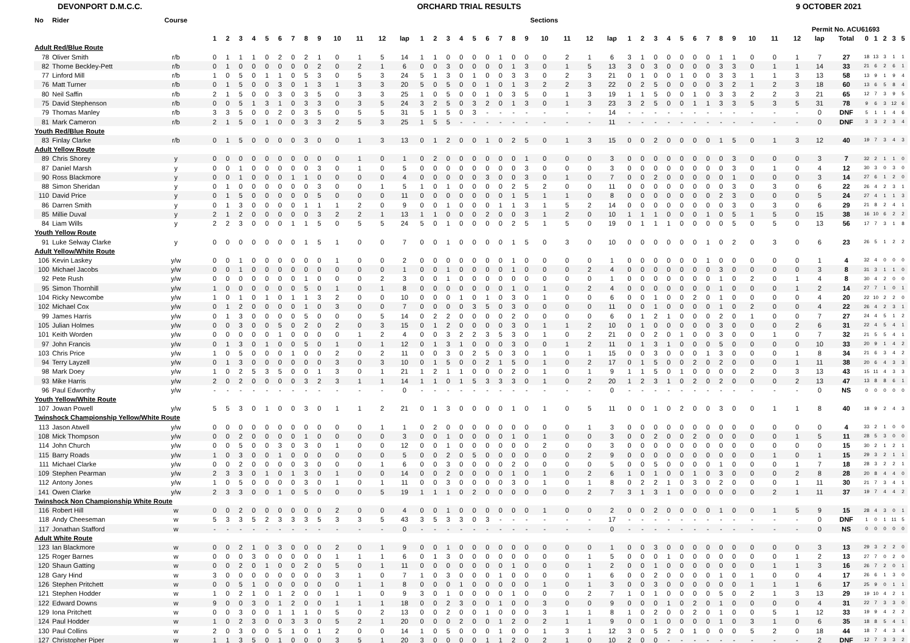DEVONPORT D.M.C.C. ORCHARD TRIAL RESULTS 9 OCTOBER 2021
| No | Rider | Course | Sections | | | | | | | | | | | | | | | | | | | | | | | | | | | | | | | | | | | | | | | | | | | | |
| --- | --- | --- | --- | --- | --- | --- | --- | --- | --- | --- | --- | --- | --- | --- | --- | --- | --- | --- | --- | --- | --- | --- | --- | --- | --- | --- | --- | --- | --- | --- | --- | --- | --- | --- | --- | --- | --- | --- | --- | --- | --- | --- | --- | --- | --- | --- | --- |
| | | | | | | | | | | | | | | | | | | | | | | | | | | | | | Permit No. ACU61693 | | | | | | | | | | | | | | | | | | |
| | | | 1 | 2 | 3 | 4 | 5 | 6 | 7 | 8 | 9 | 10 | 11 | 12 | lap | 1 | 2 | 3 | 4 | 5 | 6 | 7 | 8 | 9 | 10 | 11 | 12 | lap | 1 | 2 | 3 | 4 | 5 | 6 | 7 | 8 | 9 | 10 | 11 | 12 | lap | Total | 0 | 1 | 2 | 3 | 5 |
| Adult Red/Blue Route | | | | | | | | | | | | | | | | | | | | | | | | | | | | | | | | | | | | | | | | | | | | | | | |
| 78 | Oliver Smith | r/b | 0 | 1 | 1 | 1 | 0 | 2 | 0 | 2 | 1 | 0 | 1 | 5 | 14 | 1 | 1 | 0 | 0 | 0 | 0 | 1 | 0 | 0 | 0 | 2 | 1 | 6 | 3 | 1 | 0 | 0 | 0 | 0 | 0 | 1 | 1 | 0 | 0 | 1 | 7 | 27 | 18 | 13 | 3 | 1 | 1 |
| 82 | Thorne Beckley-Pett | r/b | 0 | 1 | 0 | 0 | 0 | 0 | 0 | 0 | 2 | 0 | 2 | 1 | 6 | 0 | 0 | 3 | 0 | 0 | 0 | 0 | 1 | 3 | 0 | 1 | 5 | 13 | 3 | 0 | 3 | 0 | 0 | 0 | 0 | 3 | 3 | 0 | 1 | 1 | 14 | 33 | 21 | 6 | 2 | 6 | 1 |
| 77 | Linford Mill | r/b | 1 | 0 | 5 | 0 | 1 | 1 | 0 | 5 | 3 | 0 | 5 | 3 | 24 | 5 | 1 | 3 | 0 | 1 | 0 | 0 | 3 | 3 | 0 | 2 | 3 | 21 | 0 | 1 | 0 | 0 | 1 | 0 | 0 | 3 | 3 | 1 | 1 | 3 | 13 | 58 | 13 | 9 | 1 | 9 | 4 |
| 76 | Matt Turner | r/b | 0 | 1 | 5 | 0 | 0 | 3 | 0 | 1 | 3 | 1 | 3 | 3 | 20 | 5 | 0 | 5 | 0 | 0 | 1 | 0 | 1 | 3 | 2 | 2 | 3 | 22 | 0 | 2 | 5 | 0 | 0 | 0 | 0 | 3 | 2 | 1 | 2 | 3 | 18 | 60 | 13 | 6 | 5 | 8 | 4 |
| 80 | Neil Saffin | r/b | 2 | 1 | 5 | 0 | 0 | 3 | 0 | 3 | 5 | 0 | 3 | 3 | 25 | 1 | 0 | 5 | 0 | 0 | 1 | 0 | 3 | 5 | 0 | 1 | 3 | 19 | 1 | 1 | 5 | 0 | 0 | 1 | 0 | 3 | 3 | 2 | 2 | 3 | 21 | 65 | 12 | 7 | 3 | 9 | 5 |
| 75 | David Stephenson | r/b | 0 | 0 | 5 | 1 | 3 | 1 | 0 | 3 | 3 | 0 | 3 | 5 | 24 | 3 | 2 | 5 | 0 | 3 | 2 | 0 | 1 | 3 | 0 | 1 | 3 | 23 | 3 | 2 | 5 | 0 | 0 | 1 | 1 | 3 | 3 | 5 | 3 | 5 | 31 | 78 | 9 | 6 | 3 | 12 | 6 |
| 79 | Thomas Manley | r/b | 3 | 3 | 5 | 0 | 0 | 2 | 0 | 3 | 5 | 0 | 5 | 5 | 31 | 5 | 1 | 5 | 0 | 3 | - | - | - | - | - | - | - | 14 | - | - | - | - | - | - | - | - | - | - | - | - | 0 | DNF | 5 | 1 | 1 | 4 | 6 |
| 81 | Mark Cameron | r/b | 2 | 1 | 5 | 0 | 1 | 0 | 0 | 3 | 3 | 2 | 5 | 3 | 25 | 1 | 5 | 5 | - | - | - | - | - | - | - | - | - | 11 | - | - | - | - | - | - | - | - | - | - | - | - | 0 | DNF | 3 | 3 | 2 | 3 | 4 |
| Youth Red/Blue Route | | | | | | | | | | | | | | | | | | | | | | | | | | | | | | | | | | | | | | | | | | | | | | | |
| 83 | Finlay Clarke | r/b | 0 | 1 | 5 | 0 | 0 | 0 | 0 | 3 | 0 | 0 | 1 | 3 | 13 | 0 | 1 | 2 | 0 | 0 | 1 | 0 | 2 | 5 | 0 | 1 | 3 | 15 | 0 | 0 | 2 | 0 | 0 | 0 | 0 | 1 | 5 | 0 | 1 | 3 | 12 | 40 | 19 | 7 | 3 | 4 | 3 |
| Adult Yellow Route | | | | | | | | | | | | | | | | | | | | | | | | | | | | | | | | | | | | | | | | | | | | | | | |
| 89 | Chris Shorey | y | 0 | 0 | 0 | 0 | 0 | 0 | 0 | 0 | 0 | 0 | 1 | 0 | 1 | 0 | 2 | 0 | 0 | 0 | 0 | 0 | 0 | 1 | 0 | 0 | 0 | 3 | 0 | 0 | 0 | 0 | 0 | 0 | 0 | 0 | 3 | 0 | 0 | 0 | 3 | 7 | 32 | 2 | 1 | 1 | 0 |
| 87 | Daniel Marsh | y | 0 | 0 | 1 | 0 | 0 | 0 | 0 | 0 | 3 | 0 | 1 | 0 | 5 | 0 | 0 | 0 | 0 | 0 | 0 | 0 | 0 | 3 | 0 | 0 | 0 | 3 | 0 | 0 | 0 | 0 | 0 | 0 | 0 | 0 | 3 | 0 | 1 | 0 | 4 | 12 | 30 | 3 | 0 | 3 | 0 |
| 90 | Ross Blackmore | y | 0 | 0 | 1 | 0 | 0 | 0 | 1 | 1 | 0 | 0 | 0 | 0 | 4 | 0 | 0 | 0 | 0 | 0 | 3 | 0 | 0 | 3 | 0 | 1 | 0 | 7 | 0 | 0 | 2 | 0 | 0 | 0 | 0 | 0 | 1 | 0 | 0 | 0 | 3 | 14 | 27 | 6 | 1 | 2 | 0 |
| 88 | Simon Sheridan | y | 0 | 1 | 0 | 0 | 0 | 0 | 0 | 0 | 3 | 0 | 0 | 1 | 5 | 1 | 0 | 1 | 0 | 0 | 0 | 0 | 2 | 5 | 2 | 0 | 0 | 11 | 0 | 0 | 0 | 0 | 0 | 0 | 0 | 0 | 3 | 0 | 3 | 0 | 6 | 22 | 26 | 4 | 2 | 3 | 1 |
| 110 | David Price | y | 0 | 1 | 5 | 0 | 0 | 0 | 0 | 0 | 5 | 0 | 0 | 0 | 11 | 0 | 0 | 0 | 0 | 0 | 0 | 0 | 1 | 5 | 1 | 1 | 0 | 8 | 0 | 0 | 0 | 0 | 0 | 0 | 0 | 2 | 3 | 0 | 0 | 0 | 5 | 24 | 27 | 4 | 1 | 1 | 3 |
| 86 | Darren Smith | y | 0 | 1 | 3 | 0 | 0 | 0 | 0 | 1 | 1 | 1 | 2 | 0 | 9 | 0 | 0 | 1 | 0 | 0 | 0 | 1 | 1 | 3 | 1 | 5 | 2 | 14 | 0 | 0 | 0 | 0 | 0 | 0 | 0 | 0 | 3 | 0 | 3 | 0 | 6 | 29 | 21 | 8 | 2 | 4 | 1 |
| 85 | Millie Duval | y | 2 | 1 | 2 | 0 | 0 | 0 | 0 | 0 | 3 | 2 | 2 | 1 | 13 | 1 | 1 | 0 | 0 | 0 | 2 | 0 | 0 | 3 | 1 | 2 | 0 | 10 | 1 | 1 | 1 | 0 | 0 | 0 | 1 | 0 | 5 | 1 | 5 | 0 | 15 | 38 | 16 | 10 | 6 | 2 | 2 |
| 84 | Liam Wills | y | 2 | 2 | 3 | 0 | 0 | 0 | 1 | 1 | 5 | 0 | 5 | 5 | 24 | 5 | 0 | 1 | 0 | 0 | 0 | 0 | 2 | 5 | 1 | 5 | 0 | 19 | 0 | 1 | 1 | 1 | 0 | 0 | 0 | 0 | 5 | 0 | 5 | 0 | 13 | 56 | 17 | 7 | 3 | 1 | 8 |
| Youth Yellow Route | | | | | | | | | | | | | | | | | | | | | | | | | | | | | | | | | | | | | | | | | | | | | | | |
| 91 | Luke Selway Clarke | y | 0 | 0 | 0 | 0 | 0 | 0 | 0 | 1 | 5 | 1 | 0 | 0 | 7 | 0 | 0 | 1 | 0 | 0 | 0 | 0 | 1 | 5 | 0 | 3 | 0 | 10 | 0 | 0 | 0 | 0 | 0 | 0 | 1 | 0 | 2 | 0 | 3 | 0 | 6 | 23 | 26 | 5 | 1 | 2 | 2 |
| Adult Yellow/White Route | | | | | | | | | | | | | | | | | | | | | | | | | | | | | | | | | | | | | | | | | | | | | | | |
| 106 | Kevin Laskey | y/w | 0 | 0 | 1 | 0 | 0 | 0 | 0 | 0 | 0 | 1 | 0 | 0 | 2 | 0 | 0 | 0 | 0 | 0 | 0 | 0 | 1 | 0 | 0 | 0 | 0 | 1 | 0 | 0 | 0 | 0 | 0 | 0 | 1 | 0 | 0 | 0 | 0 | 0 | 1 | 4 | 32 | 4 | 0 | 0 | 0 |
| 100 | Michael Jacobs | y/w | 0 | 0 | 1 | 0 | 0 | 0 | 0 | 0 | 0 | 0 | 0 | 0 | 1 | 0 | 0 | 1 | 0 | 0 | 0 | 0 | 1 | 0 | 0 | 0 | 2 | 4 | 0 | 0 | 0 | 0 | 0 | 0 | 0 | 3 | 0 | 0 | 0 | 0 | 3 | 8 | 31 | 3 | 1 | 1 | 0 |
| 92 | Pete Rush | y/w | 0 | 0 | 0 | 0 | 0 | 0 | 0 | 1 | 0 | 0 | 0 | 2 | 3 | 0 | 0 | 1 | 0 | 0 | 0 | 0 | 0 | 0 | 0 | 0 | 0 | 1 | 0 | 0 | 0 | 0 | 0 | 0 | 0 | 1 | 0 | 2 | 0 | 1 | 4 | 8 | 30 | 4 | 2 | 0 | 0 |
| 95 | Simon Thornhill | y/w | 1 | 0 | 0 | 0 | 0 | 0 | 0 | 5 | 0 | 1 | 0 | 1 | 8 | 0 | 0 | 0 | 0 | 0 | 0 | 0 | 1 | 0 | 1 | 0 | 2 | 4 | 0 | 0 | 0 | 0 | 0 | 0 | 0 | 1 | 0 | 0 | 0 | 1 | 2 | 14 | 27 | 7 | 1 | 0 | 1 |
| 104 | Ricky Newcombe | y/w | 1 | 0 | 1 | 0 | 1 | 0 | 1 | 1 | 3 | 2 | 0 | 0 | 10 | 0 | 0 | 0 | 1 | 0 | 1 | 0 | 3 | 0 | 1 | 0 | 0 | 6 | 0 | 0 | 1 | 0 | 0 | 2 | 0 | 1 | 0 | 0 | 0 | 0 | 4 | 20 | 22 | 10 | 2 | 2 | 0 |
| 102 | Michael Cox | y/w | 0 | 1 | 2 | 0 | 0 | 0 | 0 | 1 | 0 | 3 | 0 | 0 | 7 | 0 | 0 | 0 | 0 | 3 | 5 | 0 | 3 | 0 | 0 | 0 | 0 | 11 | 0 | 0 | 1 | 0 | 0 | 0 | 0 | 1 | 0 | 2 | 0 | 0 | 4 | 22 | 26 | 4 | 2 | 3 | 1 |
| 99 | James Harris | y/w | 0 | 1 | 3 | 0 | 0 | 0 | 0 | 5 | 0 | 0 | 0 | 5 | 14 | 0 | 2 | 2 | 0 | 0 | 0 | 0 | 2 | 0 | 0 | 0 | 0 | 6 | 0 | 1 | 2 | 1 | 0 | 0 | 0 | 2 | 0 | 1 | 0 | 0 | 7 | 27 | 24 | 4 | 5 | 1 | 2 |
| 105 | Julian Holmes | y/w | 0 | 0 | 3 | 0 | 0 | 5 | 0 | 2 | 0 | 2 | 0 | 3 | 15 | 0 | 1 | 2 | 0 | 0 | 0 | 0 | 3 | 0 | 1 | 1 | 2 | 10 | 0 | 1 | 0 | 0 | 0 | 0 | 0 | 3 | 0 | 0 | 0 | 2 | 6 | 31 | 22 | 4 | 5 | 4 | 1 |
| 101 | Keith Worden | y/w | 0 | 0 | 0 | 0 | 0 | 1 | 0 | 0 | 0 | 0 | 1 | 2 | 4 | 0 | 0 | 3 | 2 | 2 | 3 | 5 | 3 | 0 | 1 | 0 | 2 | 21 | 0 | 0 | 2 | 0 | 1 | 0 | 0 | 3 | 0 | 0 | 1 | 0 | 7 | 32 | 21 | 5 | 5 | 4 | 1 |
| 97 | John Francis | y/w | 0 | 1 | 3 | 0 | 1 | 0 | 0 | 5 | 0 | 1 | 0 | 1 | 12 | 0 | 1 | 3 | 1 | 0 | 0 | 0 | 3 | 0 | 0 | 1 | 2 | 11 | 0 | 1 | 3 | 1 | 0 | 0 | 0 | 5 | 0 | 0 | 0 | 0 | 10 | 33 | 20 | 9 | 1 | 4 | 2 |
| 103 | Chris Price | y/w | 1 | 0 | 5 | 0 | 0 | 0 | 1 | 0 | 0 | 2 | 0 | 2 | 11 | 0 | 0 | 3 | 0 | 2 | 5 | 0 | 3 | 0 | 1 | 0 | 1 | 15 | 0 | 0 | 3 | 0 | 0 | 0 | 1 | 3 | 0 | 0 | 0 | 1 | 8 | 34 | 21 | 6 | 3 | 4 | 2 |
| 94 | Terry Layzell | y/w | 0 | 1 | 3 | 0 | 0 | 0 | 0 | 0 | 0 | 3 | 0 | 3 | 10 | 0 | 1 | 5 | 0 | 0 | 2 | 1 | 5 | 0 | 1 | 0 | 2 | 17 | 0 | 1 | 5 | 0 | 0 | 2 | 0 | 2 | 0 | 0 | 0 | 1 | 11 | 38 | 20 | 6 | 4 | 3 | 3 |
| 98 | Mark Doey | y/w | 1 | 0 | 2 | 5 | 3 | 5 | 0 | 0 | 1 | 3 | 0 | 1 | 21 | 1 | 2 | 1 | 1 | 0 | 0 | 0 | 2 | 0 | 1 | 0 | 1 | 9 | 1 | 1 | 5 | 0 | 1 | 0 | 0 | 0 | 0 | 2 | 0 | 3 | 13 | 43 | 15 | 11 | 4 | 3 | 3 |
| 93 | Mike Harris | y/w | 2 | 0 | 2 | 0 | 0 | 0 | 0 | 3 | 2 | 3 | 1 | 1 | 14 | 1 | 1 | 0 | 1 | 5 | 3 | 3 | 3 | 0 | 1 | 0 | 2 | 20 | 1 | 2 | 3 | 1 | 0 | 2 | 0 | 2 | 0 | 0 | 0 | 2 | 13 | 47 | 13 | 8 | 8 | 6 | 1 |
| 96 | Paul Edworthy | y/w | - | - | - | - | - | - | - | - | - | - | - | - | 0 | - | - | - | - | - | - | - | - | - | - | - | - | 0 | - | - | - | - | - | - | - | - | - | - | - | - | 0 | NS | 0 | 0 | 0 | 0 | 0 |
| Youth Yellow/White Route | | | | | | | | | | | | | | | | | | | | | | | | | | | | | | | | | | | | | | | | | | | | | | | |
| 107 | Jowan Powell | y/w | 5 | 5 | 3 | 0 | 1 | 0 | 0 | 3 | 0 | 1 | 1 | 2 | 21 | 0 | 1 | 3 | 0 | 0 | 0 | 0 | 1 | 0 | 1 | 0 | 5 | 11 | 0 | 0 | 1 | 0 | 2 | 0 | 0 | 3 | 0 | 0 | 1 | 1 | 8 | 40 | 18 | 9 | 2 | 4 | 3 |
| Twinshock Championship Yellow/White Route | | | | | | | | | | | | | | | | | | | | | | | | | | | | | | | | | | | | | | | | | | | | | | | |
| 113 | Jason Atwell | y/w | 0 | 0 | 0 | 0 | 0 | 0 | 0 | 0 | 0 | 0 | 0 | 1 | 1 | 0 | 2 | 0 | 0 | 0 | 0 | 0 | 0 | 0 | 0 | 0 | 1 | 3 | 0 | 0 | 0 | 0 | 0 | 0 | 0 | 0 | 0 | 0 | 0 | 0 | 0 | 4 | 33 | 2 | 1 | 0 | 0 |
| 108 | Mick Thompson | y/w | 0 | 0 | 2 | 0 | 0 | 0 | 0 | 1 | 0 | 0 | 0 | 0 | 3 | 0 | 0 | 1 | 0 | 0 | 0 | 0 | 1 | 0 | 1 | 0 | 0 | 3 | 0 | 0 | 2 | 0 | 0 | 2 | 0 | 0 | 0 | 0 | 0 | 1 | 5 | 11 | 28 | 5 | 3 | 0 | 0 |
| 114 | John Church | y/w | 0 | 0 | 5 | 0 | 0 | 3 | 0 | 3 | 0 | 1 | 0 | 0 | 12 | 0 | 0 | 1 | 0 | 0 | 0 | 0 | 0 | 0 | 2 | 0 | 0 | 3 | 0 | 0 | 0 | 0 | 0 | 0 | 0 | 0 | 0 | 0 | 0 | 0 | 0 | 15 | 30 | 2 | 1 | 2 | 1 |
| 115 | Barry Roads | y/w | 1 | 0 | 3 | 0 | 0 | 1 | 0 | 0 | 0 | 0 | 0 | 0 | 5 | 0 | 0 | 2 | 0 | 5 | 0 | 0 | 0 | 0 | 0 | 0 | 2 | 9 | 0 | 0 | 0 | 0 | 0 | 0 | 0 | 0 | 0 | 0 | 1 | 0 | 1 | 15 | 29 | 3 | 2 | 1 | 1 |
| 111 | Michael Clarke | y/w | 0 | 0 | 2 | 0 | 0 | 0 | 0 | 3 | 0 | 0 | 0 | 1 | 6 | 0 | 0 | 3 | 0 | 0 | 0 | 0 | 2 | 0 | 0 | 0 | 0 | 5 | 0 | 0 | 5 | 0 | 0 | 0 | 0 | 1 | 0 | 0 | 0 | 1 | 7 | 18 | 28 | 3 | 2 | 2 | 1 |
| 109 | Stephen Pearman | y/w | 2 | 3 | 3 | 0 | 1 | 0 | 1 | 3 | 0 | 1 | 0 | 0 | 14 | 0 | 0 | 2 | 0 | 0 | 0 | 0 | 1 | 0 | 1 | 0 | 2 | 6 | 1 | 0 | 1 | 0 | 0 | 1 | 0 | 3 | 0 | 0 | 0 | 2 | 8 | 28 | 20 | 8 | 4 | 4 | 0 |
| 112 | Antony Jones | y/w | 1 | 0 | 5 | 0 | 0 | 0 | 0 | 3 | 0 | 1 | 0 | 1 | 11 | 0 | 0 | 3 | 0 | 0 | 0 | 0 | 3 | 0 | 1 | 0 | 1 | 8 | 0 | 2 | 2 | 1 | 0 | 3 | 0 | 2 | 0 | 0 | 0 | 1 | 11 | 30 | 21 | 7 | 3 | 4 | 1 |
| 141 | Owen Clarke | y/w | 2 | 3 | 3 | 0 | 0 | 1 | 0 | 5 | 0 | 0 | 0 | 5 | 19 | 1 | 1 | 1 | 0 | 2 | 0 | 0 | 0 | 0 | 0 | 0 | 2 | 7 | 3 | 1 | 3 | 1 | 0 | 0 | 0 | 0 | 0 | 0 | 2 | 1 | 11 | 37 | 19 | 7 | 4 | 4 | 2 |
| Twinshock Non Championship White Route | | | | | | | | | | | | | | | | | | | | | | | | | | | | | | | | | | | | | | | | | | | | | | | |
| 116 | Robert Hill | w | 0 | 0 | 2 | 0 | 0 | 0 | 0 | 0 | 0 | 2 | 0 | 0 | 4 | 0 | 0 | 1 | 0 | 0 | 0 | 0 | 0 | 0 | 1 | 0 | 0 | 2 | 0 | 0 | 2 | 0 | 0 | 0 | 0 | 1 | 0 | 0 | 1 | 5 | 9 | 15 | 28 | 4 | 3 | 0 | 1 |
| 118 | Andy Cheeseman | w | 5 | 3 | 3 | 5 | 2 | 3 | 3 | 3 | 5 | 3 | 3 | 5 | 43 | 3 | 5 | 3 | 3 | 0 | 3 | - | - | - | - | - | - | 17 | - | - | - | - | - | - | - | - | - | - | - | - | 0 | DNF | 1 | 0 | 1 | 11 | 5 |
| 117 | Jonathan Stafford | w | - | - | - | - | - | - | - | - | - | - | - | - | 0 | - | - | - | - | - | - | - | - | - | - | - | - | 0 | - | - | - | - | - | - | - | - | - | - | - | - | 0 | NS | 0 | 0 | 0 | 0 | 0 |
| Adult White Route | | | | | | | | | | | | | | | | | | | | | | | | | | | | | | | | | | | | | | | | | | | | | | | |
| 123 | Ian Blackmore | w | 0 | 0 | 2 | 1 | 0 | 3 | 0 | 0 | 0 | 2 | 0 | 1 | 9 | 0 | 0 | 1 | 0 | 0 | 0 | 0 | 0 | 0 | 0 | 0 | 0 | 1 | 0 | 0 | 3 | 0 | 0 | 0 | 0 | 0 | 0 | 0 | 0 | 0 | 3 | 13 | 29 | 3 | 2 | 2 | 0 |
| 125 | Roger Barnes | w | 0 | 0 | 0 | 3 | 0 | 0 | 0 | 0 | 0 | 1 | 1 | 1 | 6 | 0 | 1 | 3 | 0 | 0 | 0 | 0 | 0 | 0 | 0 | 0 | 1 | 5 | 0 | 0 | 0 | 1 | 0 | 0 | 0 | 0 | 0 | 0 | 0 | 1 | 2 | 13 | 27 | 7 | 0 | 2 | 0 |
| 120 | Shaun Gatting | w | 0 | 0 | 2 | 0 | 1 | 0 | 0 | 2 | 0 | 5 | 0 | 1 | 11 | 0 | 0 | 0 | 0 | 0 | 0 | 0 | 1 | 0 | 0 | 0 | 1 | 2 | 0 | 0 | 1 | 0 | 0 | 0 | 0 | 0 | 0 | 0 | 1 | 1 | 3 | 16 | 26 | 7 | 2 | 0 | 1 |
| 128 | Gary Hind | w | 3 | 0 | 0 | 0 | 0 | 0 | 0 | 0 | 0 | 3 | 1 | 0 | 7 | 1 | 0 | 3 | 0 | 0 | 0 | 1 | 0 | 0 | 0 | 0 | 1 | 6 | 0 | 0 | 2 | 0 | 0 | 0 | 0 | 1 | 0 | 1 | 0 | 0 | 4 | 17 | 26 | 6 | 1 | 3 | 0 |
| 126 | Stephen Pritchett | w | 0 | 0 | 5 | 1 | 0 | 0 | 0 | 0 | 0 | 0 | 1 | 1 | 8 | 0 | 0 | 0 | 1 | 0 | 0 | 0 | 0 | 0 | 1 | 0 | 1 | 3 | 0 | 0 | 3 | 0 | 0 | 0 | 0 | 0 | 0 | 1 | 1 | 1 | 6 | 17 | 25 | 9 | 0 | 1 | 1 |
| 121 | Stephen Hodder | w | 1 | 0 | 2 | 1 | 0 | 1 | 2 | 0 | 0 | 1 | 1 | 0 | 9 | 3 | 0 | 1 | 0 | 0 | 0 | 0 | 1 | 0 | 0 | 0 | 2 | 7 | 1 | 0 | 1 | 0 | 0 | 0 | 0 | 5 | 0 | 2 | 1 | 3 | 13 | 29 | 19 | 10 | 4 | 2 | 1 |
| 122 | Edward Downs | w | 9 | 0 | 0 | 3 | 0 | 1 | 2 | 0 | 0 | 1 | 1 | 1 | 18 | 0 | 0 | 2 | 3 | 0 | 0 | 1 | 0 | 0 | 3 | 0 | 0 | 9 | 0 | 0 | 0 | 1 | 0 | 2 | 0 | 1 | 0 | 0 | 0 | 0 | 4 | 31 | 22 | 7 | 3 | 3 | 0 |
| 129 | Iona Pritchett | w | 0 | 0 | 3 | 0 | 0 | 1 | 1 | 1 | 0 | 5 | 0 | 2 | 13 | 0 | 0 | 2 | 0 | 0 | 1 | 0 | 0 | 0 | 3 | 1 | 1 | 8 | 1 | 0 | 2 | 0 | 0 | 2 | 0 | 1 | 0 | 0 | 5 | 1 | 12 | 33 | 19 | 9 | 4 | 2 | 2 |
| 124 | Paul Hodder | w | 1 | 0 | 2 | 3 | 0 | 0 | 3 | 3 | 0 | 5 | 2 | 1 | 20 | 0 | 0 | 0 | 2 | 0 | 0 | 1 | 2 | 0 | 2 | 1 | 1 | 9 | 0 | 0 | 1 | 0 | 0 | 0 | 0 | 1 | 0 | 3 | 1 | 0 | 6 | 35 | 18 | 8 | 5 | 4 | 1 |
| 130 | Paul Collins | w | 2 | 0 | 3 | 0 | 0 | 5 | 1 | 0 | 1 | 2 | 0 | 0 | 14 | 1 | 0 | 5 | 0 | 0 | 0 | 1 | 0 | 0 | 1 | 3 | 1 | 12 | 3 | 0 | 5 | 2 | 0 | 1 | 0 | 0 | 0 | 5 | 2 | 0 | 18 | 44 | 18 | 7 | 4 | 3 | 4 |
| 127 | Christopher Piper | w | 1 | 1 | 3 | 5 | 0 | 1 | 0 | 0 | 0 | 3 | 5 | 1 | 20 | 3 | 0 | 0 | 0 | 0 | 1 | 1 | 2 | 0 | 2 | 1 | 0 | 10 | 2 | 0 | 0 | - | - | - | - | - | - | - | - | - | 2 | DNF | 12 | 7 | 3 | 3 | 2 |